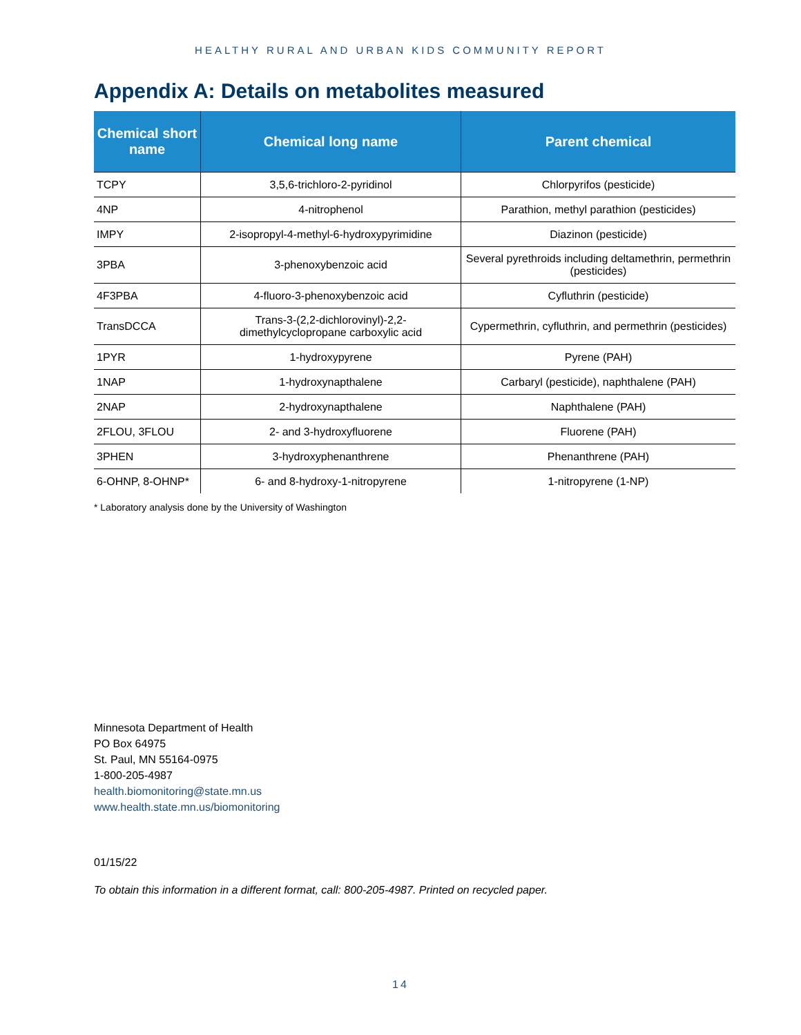HEALTHY RURAL AND URBAN KIDS COMMUNITY REPORT
Appendix A: Details on metabolites measured
| Chemical short name | Chemical long name | Parent chemical |
| --- | --- | --- |
| TCPY | 3,5,6-trichloro-2-pyridinol | Chlorpyrifos (pesticide) |
| 4NP | 4-nitrophenol | Parathion, methyl parathion (pesticides) |
| IMPY | 2-isopropyl-4-methyl-6-hydroxypyrimidine | Diazinon (pesticide) |
| 3PBA | 3-phenoxybenzoic acid | Several pyrethroids including deltamethrin, permethrin (pesticides) |
| 4F3PBA | 4-fluoro-3-phenoxybenzoic acid | Cyfluthrin (pesticide) |
| TransDCCA | Trans-3-(2,2-dichlorovinyl)-2,2-dimethylcyclopropane carboxylic acid | Cypermethrin, cyfluthrin, and permethrin (pesticides) |
| 1PYR | 1-hydroxypyrene | Pyrene (PAH) |
| 1NAP | 1-hydroxynapthalene | Carbaryl (pesticide), naphthalene (PAH) |
| 2NAP | 2-hydroxynapthalene | Naphthalene (PAH) |
| 2FLOU, 3FLOU | 2- and 3-hydroxyfluorene | Fluorene (PAH) |
| 3PHEN | 3-hydroxyphenanthrene | Phenanthrene (PAH) |
| 6-OHNP, 8-OHNP* | 6- and 8-hydroxy-1-nitropyrene | 1-nitropyrene (1-NP) |
* Laboratory analysis done by the University of Washington
Minnesota Department of Health
PO Box 64975
St. Paul, MN 55164-0975
1-800-205-4987
health.biomonitoring@state.mn.us
www.health.state.mn.us/biomonitoring
01/15/22
To obtain this information in a different format, call: 800-205-4987. Printed on recycled paper.
14